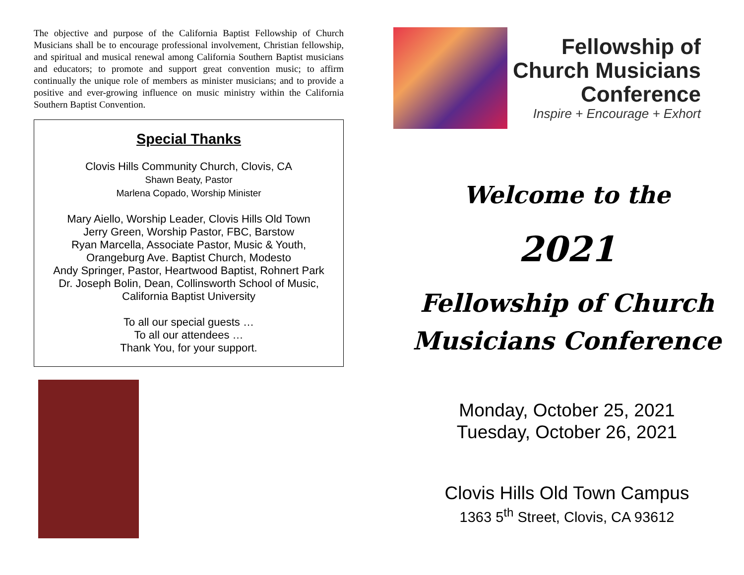The objective and purpose of the California Baptist Fellowship of Church Musicians shall be to encourage professional involvement, Christian fellowship, and spiritual and musical renewal among California Southern Baptist musicians and educators; to promote and support great convention music; to affirm continually the unique role of members as minister musicians; and to provide a positive and ever-growing influence on music ministry within the California Southern Baptist Convention.
Special Thanks
Clovis Hills Community Church, Clovis, CA
Shawn Beaty, Pastor
Marlena Copado, Worship Minister
Mary Aiello, Worship Leader, Clovis Hills Old Town
Jerry Green, Worship Pastor, FBC, Barstow
Ryan Marcella, Associate Pastor, Music & Youth,
Orangeburg Ave. Baptist Church, Modesto
Andy Springer, Pastor, Heartwood Baptist, Rohnert Park
Dr. Joseph Bolin, Dean, Collinsworth School of Music,
California Baptist University
To all our special guests …
To all our attendees …
Thank You, for your support.
Fellowship of
Church Musicians
Conference
Inspire + Encourage + Exhort
Welcome to the
2021
Fellowship of Church
Musicians Conference
Monday, October 25, 2021
Tuesday, October 26, 2021
Clovis Hills Old Town Campus
1363 5<sup>th</sup> Street, Clovis, CA 93612